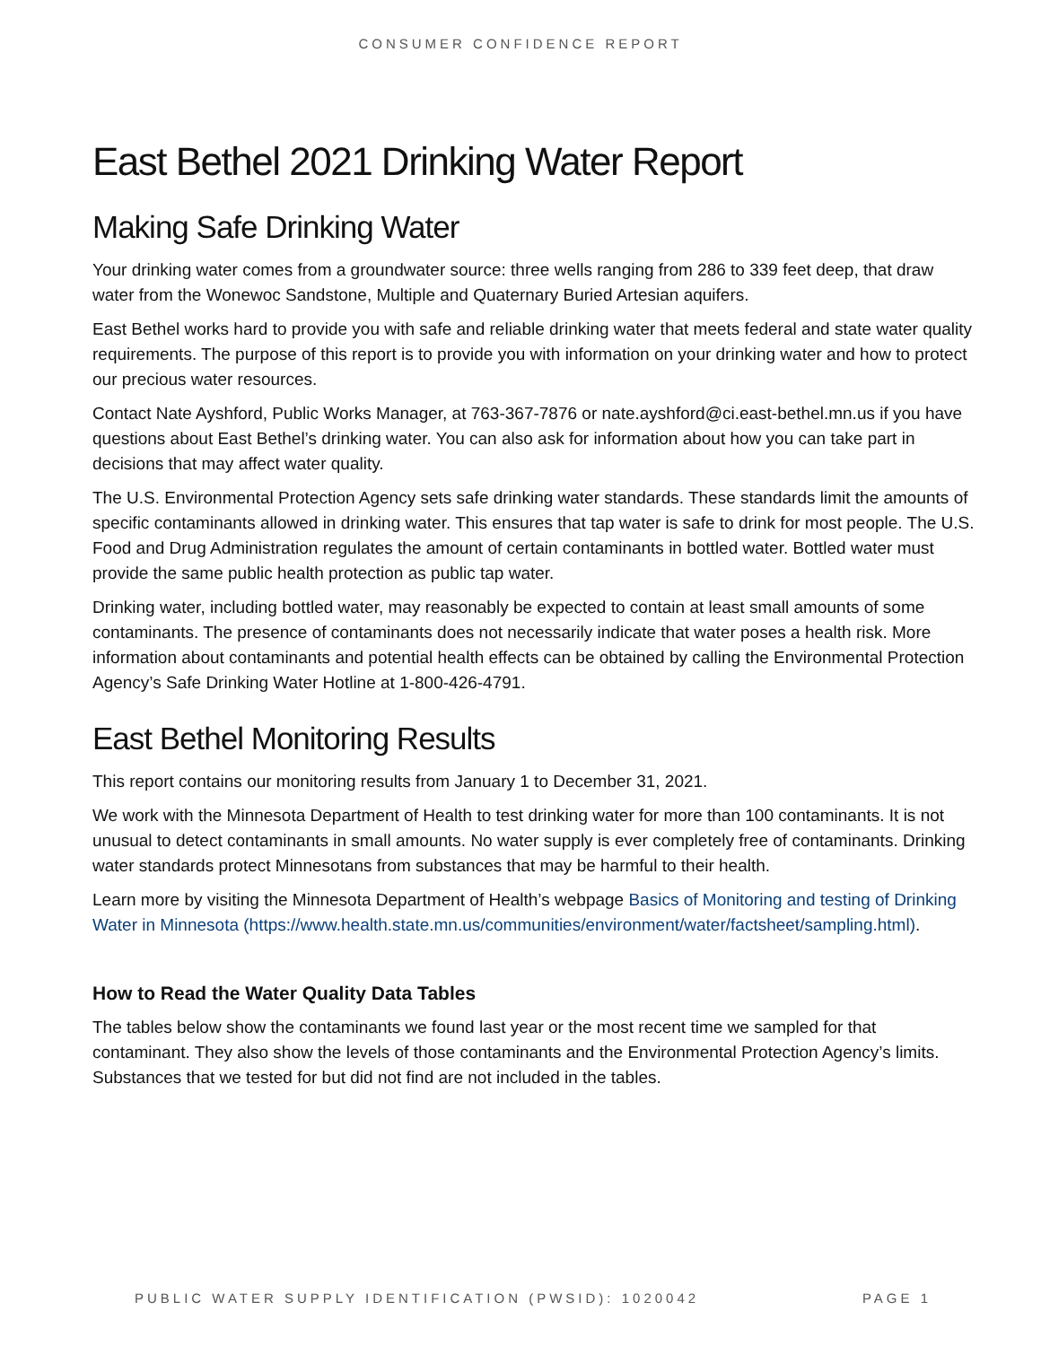CONSUMER CONFIDENCE REPORT
East Bethel 2021 Drinking Water Report
Making Safe Drinking Water
Your drinking water comes from a groundwater source: three wells ranging from 286 to 339 feet deep, that draw water from the Wonewoc Sandstone, Multiple and Quaternary Buried Artesian aquifers.
East Bethel works hard to provide you with safe and reliable drinking water that meets federal and state water quality requirements. The purpose of this report is to provide you with information on your drinking water and how to protect our precious water resources.
Contact Nate Ayshford, Public Works Manager, at 763-367-7876 or nate.ayshford@ci.east-bethel.mn.us if you have questions about East Bethel’s drinking water. You can also ask for information about how you can take part in decisions that may affect water quality.
The U.S. Environmental Protection Agency sets safe drinking water standards. These standards limit the amounts of specific contaminants allowed in drinking water. This ensures that tap water is safe to drink for most people. The U.S. Food and Drug Administration regulates the amount of certain contaminants in bottled water. Bottled water must provide the same public health protection as public tap water.
Drinking water, including bottled water, may reasonably be expected to contain at least small amounts of some contaminants. The presence of contaminants does not necessarily indicate that water poses a health risk. More information about contaminants and potential health effects can be obtained by calling the Environmental Protection Agency’s Safe Drinking Water Hotline at 1-800-426-4791.
East Bethel Monitoring Results
This report contains our monitoring results from January 1 to December 31, 2021.
We work with the Minnesota Department of Health to test drinking water for more than 100 contaminants. It is not unusual to detect contaminants in small amounts. No water supply is ever completely free of contaminants. Drinking water standards protect Minnesotans from substances that may be harmful to their health.
Learn more by visiting the Minnesota Department of Health’s webpage Basics of Monitoring and testing of Drinking Water in Minnesota (https://www.health.state.mn.us/communities/environment/water/factsheet/sampling.html).
How to Read the Water Quality Data Tables
The tables below show the contaminants we found last year or the most recent time we sampled for that contaminant. They also show the levels of those contaminants and the Environmental Protection Agency’s limits. Substances that we tested for but did not find are not included in the tables.
PUBLIC WATER SUPPLY IDENTIFICATION (PWSID): 1020042 PAGE 1